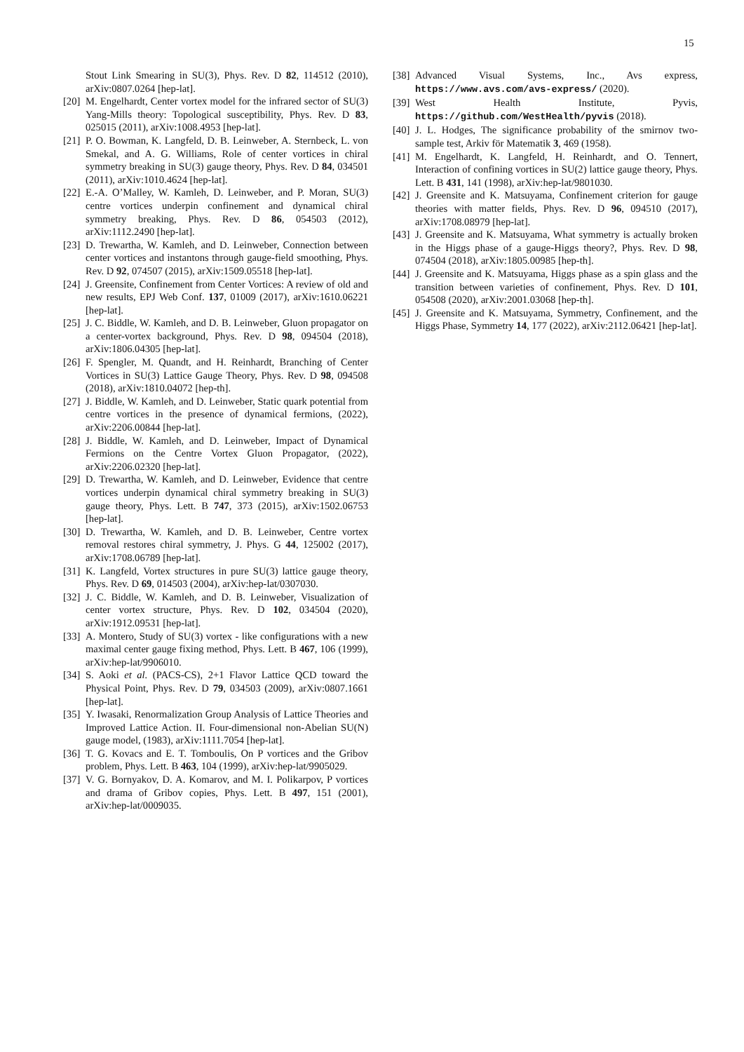15
Stout Link Smearing in SU(3), Phys. Rev. D 82, 114512 (2010), arXiv:0807.0264 [hep-lat].
[20] M. Engelhardt, Center vortex model for the infrared sector of SU(3) Yang-Mills theory: Topological susceptibility, Phys. Rev. D 83, 025015 (2011), arXiv:1008.4953 [hep-lat].
[21] P. O. Bowman, K. Langfeld, D. B. Leinweber, A. Sternbeck, L. von Smekal, and A. G. Williams, Role of center vortices in chiral symmetry breaking in SU(3) gauge theory, Phys. Rev. D 84, 034501 (2011), arXiv:1010.4624 [hep-lat].
[22] E.-A. O’Malley, W. Kamleh, D. Leinweber, and P. Moran, SU(3) centre vortices underpin confinement and dynamical chiral symmetry breaking, Phys. Rev. D 86, 054503 (2012), arXiv:1112.2490 [hep-lat].
[23] D. Trewartha, W. Kamleh, and D. Leinweber, Connection between center vortices and instantons through gauge-field smoothing, Phys. Rev. D 92, 074507 (2015), arXiv:1509.05518 [hep-lat].
[24] J. Greensite, Confinement from Center Vortices: A review of old and new results, EPJ Web Conf. 137, 01009 (2017), arXiv:1610.06221 [hep-lat].
[25] J. C. Biddle, W. Kamleh, and D. B. Leinweber, Gluon propagator on a center-vortex background, Phys. Rev. D 98, 094504 (2018), arXiv:1806.04305 [hep-lat].
[26] F. Spengler, M. Quandt, and H. Reinhardt, Branching of Center Vortices in SU(3) Lattice Gauge Theory, Phys. Rev. D 98, 094508 (2018), arXiv:1810.04072 [hep-th].
[27] J. Biddle, W. Kamleh, and D. Leinweber, Static quark potential from centre vortices in the presence of dynamical fermions, (2022), arXiv:2206.00844 [hep-lat].
[28] J. Biddle, W. Kamleh, and D. Leinweber, Impact of Dynamical Fermions on the Centre Vortex Gluon Propagator, (2022), arXiv:2206.02320 [hep-lat].
[29] D. Trewartha, W. Kamleh, and D. Leinweber, Evidence that centre vortices underpin dynamical chiral symmetry breaking in SU(3) gauge theory, Phys. Lett. B 747, 373 (2015), arXiv:1502.06753 [hep-lat].
[30] D. Trewartha, W. Kamleh, and D. B. Leinweber, Centre vortex removal restores chiral symmetry, J. Phys. G 44, 125002 (2017), arXiv:1708.06789 [hep-lat].
[31] K. Langfeld, Vortex structures in pure SU(3) lattice gauge theory, Phys. Rev. D 69, 014503 (2004), arXiv:hep-lat/0307030.
[32] J. C. Biddle, W. Kamleh, and D. B. Leinweber, Visualization of center vortex structure, Phys. Rev. D 102, 034504 (2020), arXiv:1912.09531 [hep-lat].
[33] A. Montero, Study of SU(3) vortex - like configurations with a new maximal center gauge fixing method, Phys. Lett. B 467, 106 (1999), arXiv:hep-lat/9906010.
[34] S. Aoki et al. (PACS-CS), 2+1 Flavor Lattice QCD toward the Physical Point, Phys. Rev. D 79, 034503 (2009), arXiv:0807.1661 [hep-lat].
[35] Y. Iwasaki, Renormalization Group Analysis of Lattice Theories and Improved Lattice Action. II. Four-dimensional non-Abelian SU(N) gauge model, (1983), arXiv:1111.7054 [hep-lat].
[36] T. G. Kovacs and E. T. Tomboulis, On P vortices and the Gribov problem, Phys. Lett. B 463, 104 (1999), arXiv:hep-lat/9905029.
[37] V. G. Bornyakov, D. A. Komarov, and M. I. Polikarpov, P vortices and drama of Gribov copies, Phys. Lett. B 497, 151 (2001), arXiv:hep-lat/0009035.
[38] Advanced Visual Systems, Inc., Avs express, https://www.avs.com/avs-express/ (2020).
[39] West Health Institute, Pyvis, https://github.com/WestHealth/pyvis (2018).
[40] J. L. Hodges, The significance probability of the smirnov two-sample test, Arkiv för Matematik 3, 469 (1958).
[41] M. Engelhardt, K. Langfeld, H. Reinhardt, and O. Tennert, Interaction of confining vortices in SU(2) lattice gauge theory, Phys. Lett. B 431, 141 (1998), arXiv:hep-lat/9801030.
[42] J. Greensite and K. Matsuyama, Confinement criterion for gauge theories with matter fields, Phys. Rev. D 96, 094510 (2017), arXiv:1708.08979 [hep-lat].
[43] J. Greensite and K. Matsuyama, What symmetry is actually broken in the Higgs phase of a gauge-Higgs theory?, Phys. Rev. D 98, 074504 (2018), arXiv:1805.00985 [hep-th].
[44] J. Greensite and K. Matsuyama, Higgs phase as a spin glass and the transition between varieties of confinement, Phys. Rev. D 101, 054508 (2020), arXiv:2001.03068 [hep-th].
[45] J. Greensite and K. Matsuyama, Symmetry, Confinement, and the Higgs Phase, Symmetry 14, 177 (2022), arXiv:2112.06421 [hep-lat].